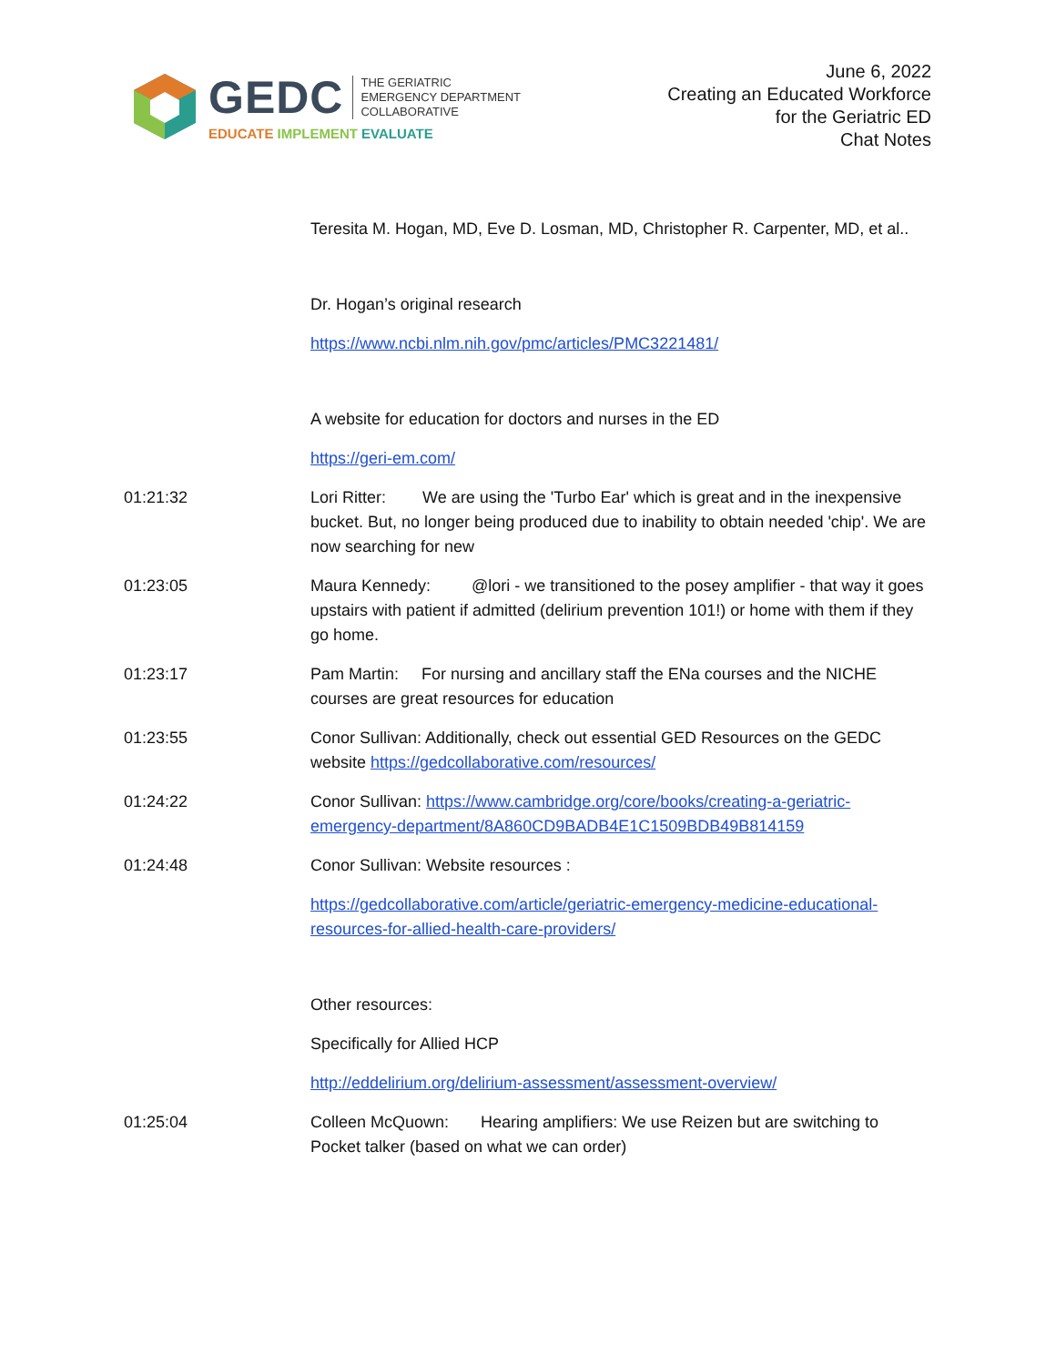GEDC THE GERIATRIC
EMERGENCY DEPARTMENT
COLLABORATIVE
EDUCATE IMPLEMENT EVALUATE
June 6, 2022
Creating an Educated Workforce
for the Geriatric ED
Chat Notes
Teresita M. Hogan, MD, Eve D. Losman, MD, Christopher R. Carpenter, MD, et al..
Dr. Hogan’s original research
https://www.ncbi.nlm.nih.gov/pmc/articles/PMC3221481/
A website for education for doctors and nurses in the ED
https://geri-em.com/
01:21:32 Lori Ritter: We are using the 'Turbo Ear' which is great and in the inexpensive bucket. But, no longer being produced due to inability to obtain needed 'chip'. We are now searching for new
01:23:05 Maura Kennedy: @lori - we transitioned to the posey amplifier - that way it goes upstairs with patient if admitted (delirium prevention 101!) or home with them if they go home.
01:23:17 Pam Martin: For nursing and ancillary staff the ENa courses and the NICHE courses are great resources for education
01:23:55 Conor Sullivan: Additionally, check out essential GED Resources on the GEDC website https://gedcollaborative.com/resources/
01:24:22 Conor Sullivan: https://www.cambridge.org/core/books/creating-a-geriatric-emergency-department/8A860CD9BADB4E1C1509BDB49B814159
01:24:48 Conor Sullivan: Website resources :
https://gedcollaborative.com/article/geriatric-emergency-medicine-educational-resources-for-allied-health-care-providers/
Other resources:
Specifically for Allied HCP
http://eddelirium.org/delirium-assessment/assessment-overview/
01:25:04 Colleen McQuown: Hearing amplifiers: We use Reizen but are switching to Pocket talker (based on what we can order)